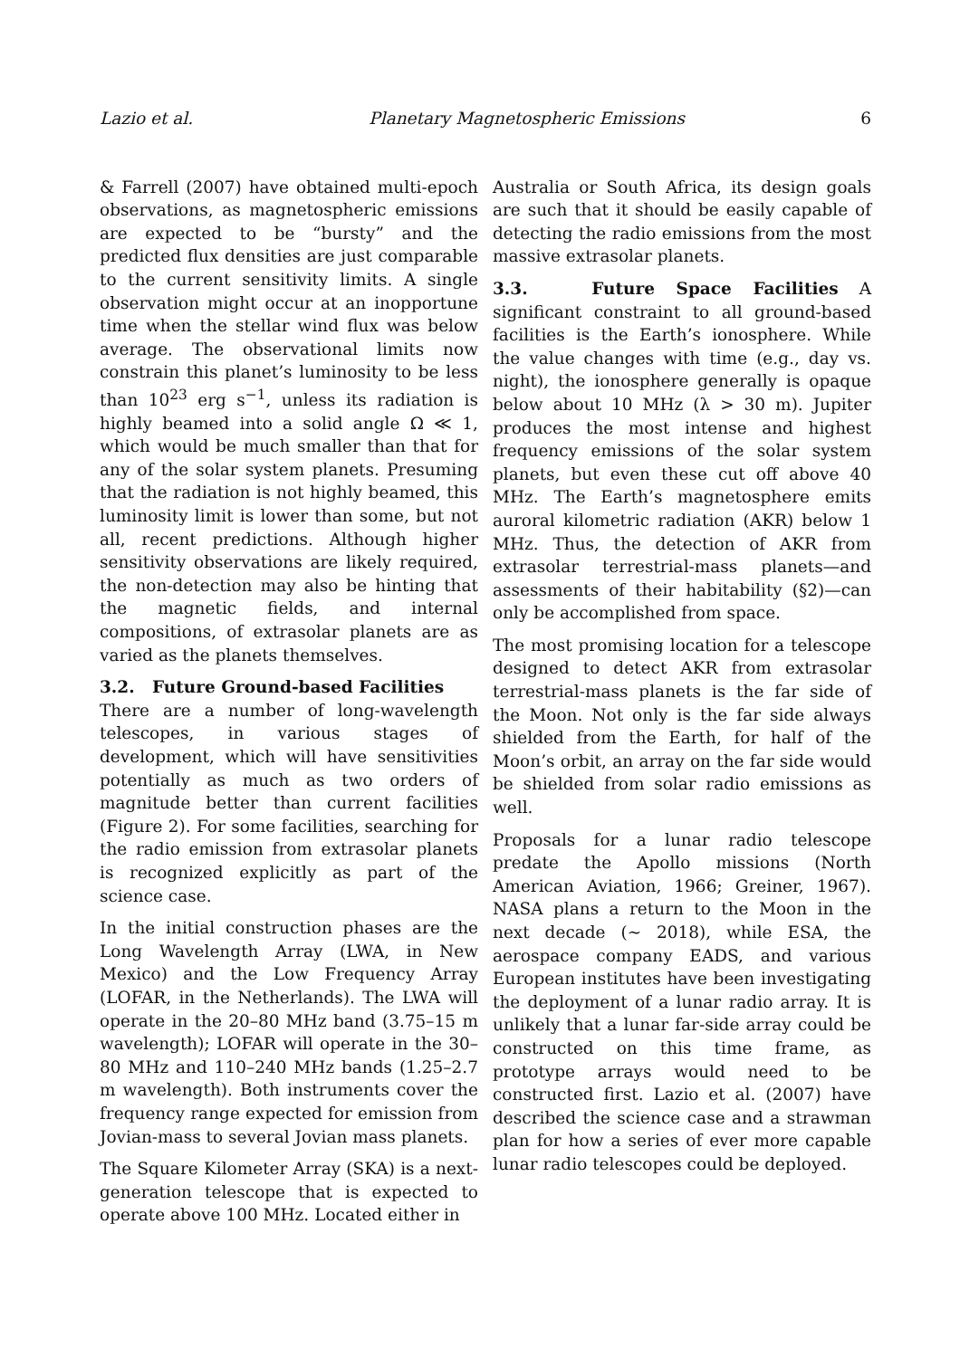Lazio et al. Planetary Magnetospheric Emissions 6
& Farrell (2007) have obtained multi-epoch observations, as magnetospheric emissions are expected to be “bursty” and the predicted flux densities are just comparable to the current sensitivity limits. A single observation might occur at an inopportune time when the stellar wind flux was below average. The observational limits now constrain this planet’s luminosity to be less than 10<sup>23</sup> erg s<sup>−1</sup>, unless its radiation is highly beamed into a solid angle Ω ≪ 1, which would be much smaller than that for any of the solar system planets. Presuming that the radiation is not highly beamed, this luminosity limit is lower than some, but not all, recent predictions. Although higher sensitivity observations are likely required, the non-detection may also be hinting that the magnetic fields, and internal compositions, of extrasolar planets are as varied as the planets themselves.
3.2. Future Ground-based Facilities
There are a number of long-wavelength telescopes, in various stages of development, which will have sensitivities potentially as much as two orders of magnitude better than current facilities (Figure 2). For some facilities, searching for the radio emission from extrasolar planets is recognized explicitly as part of the science case.
In the initial construction phases are the Long Wavelength Array (LWA, in New Mexico) and the Low Frequency Array (LOFAR, in the Netherlands). The LWA will operate in the 20–80 MHz band (3.75–15 m wavelength); LOFAR will operate in the 30–80 MHz and 110–240 MHz bands (1.25–2.7 m wavelength). Both instruments cover the frequency range expected for emission from Jovian-mass to several Jovian mass planets.
The Square Kilometer Array (SKA) is a next-generation telescope that is expected to operate above 100 MHz. Located either in
Australia or South Africa, its design goals are such that it should be easily capable of detecting the radio emissions from the most massive extrasolar planets.
3.3. Future Space Facilities
A significant constraint to all ground-based facilities is the Earth’s ionosphere. While the value changes with time (e.g., day vs. night), the ionosphere generally is opaque below about 10 MHz (λ > 30 m). Jupiter produces the most intense and highest frequency emissions of the solar system planets, but even these cut off above 40 MHz. The Earth’s magnetosphere emits auroral kilometric radiation (AKR) below 1 MHz. Thus, the detection of AKR from extrasolar terrestrial-mass planets—and assessments of their habitability (§2)—can only be accomplished from space.
The most promising location for a telescope designed to detect AKR from extrasolar terrestrial-mass planets is the far side of the Moon. Not only is the far side always shielded from the Earth, for half of the Moon’s orbit, an array on the far side would be shielded from solar radio emissions as well.
Proposals for a lunar radio telescope predate the Apollo missions (North American Aviation, 1966; Greiner, 1967). NASA plans a return to the Moon in the next decade (∼ 2018), while ESA, the aerospace company EADS, and various European institutes have been investigating the deployment of a lunar radio array. It is unlikely that a lunar far-side array could be constructed on this time frame, as prototype arrays would need to be constructed first. Lazio et al. (2007) have described the science case and a strawman plan for how a series of ever more capable lunar radio telescopes could be deployed.